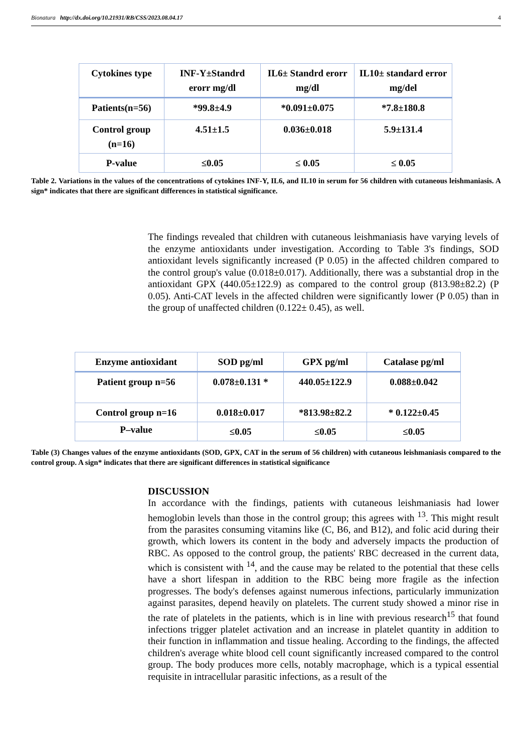Bionatura http://dx.doi.org/10.21931/RB/CSS/2023.08.04.17 4
| Cytokines type | INF-Y±Standrd erorr mg/dl | IL6± Standrd erorr mg/dl | IL10± standard error mg/del |
| --- | --- | --- | --- |
| Patients(n=56) | *99.8±4.9 | *0.091±0.075 | *7.8±180.8 |
| Control group (n=16) | 4.51±1.5 | 0.036±0.018 | 5.9±131.4 |
| P-value | ≤0.05 | ≤ 0.05 | ≤ 0.05 |
Table 2. Variations in the values of the concentrations of cytokines INF-Y, IL6, and IL10 in serum for 56 children with cutaneous leishmaniasis. A sign* indicates that there are significant differences in statistical significance.
The findings revealed that children with cutaneous leishmaniasis have varying levels of the enzyme antioxidants under investigation. According to Table 3's findings, SOD antioxidant levels significantly increased (P 0.05) in the affected children compared to the control group's value (0.018±0.017). Additionally, there was a substantial drop in the antioxidant GPX (440.05±122.9) as compared to the control group (813.98±82.2) (P 0.05). Anti-CAT levels in the affected children were significantly lower (P 0.05) than in the group of unaffected children (0.122± 0.45), as well.
| Enzyme antioxidant | SOD pg/ml | GPX pg/ml | Catalase pg/ml |
| --- | --- | --- | --- |
| Patient group n=56 | 0.078±0.131 * | 440.05±122.9 | 0.088±0.042 |
| Control group n=16 | 0.018±0.017 | *813.98±82.2 | * 0.122±0.45 |
| P–value | ≤0.05 | ≤0.05 | ≤0.05 |
Table (3) Changes values of the enzyme antioxidants (SOD, GPX, CAT in the serum of 56 children) with cutaneous leishmaniasis compared to the control group. A sign* indicates that there are significant differences in statistical significance
DISCUSSION
In accordance with the findings, patients with cutaneous leishmaniasis had lower hemoglobin levels than those in the control group; this agrees with <sup>13</sup>. This might result from the parasites consuming vitamins like (C, B6, and B12), and folic acid during their growth, which lowers its content in the body and adversely impacts the production of RBC. As opposed to the control group, the patients' RBC decreased in the current data, which is consistent with <sup>14</sup>, and the cause may be related to the potential that these cells have a short lifespan in addition to the RBC being more fragile as the infection progresses. The body's defenses against numerous infections, particularly immunization against parasites, depend heavily on platelets. The current study showed a minor rise in the rate of platelets in the patients, which is in line with previous research<sup>15</sup> that found infections trigger platelet activation and an increase in platelet quantity in addition to their function in inflammation and tissue healing. According to the findings, the affected children's average white blood cell count significantly increased compared to the control group. The body produces more cells, notably macrophage, which is a typical essential requisite in intracellular parasitic infections, as a result of the